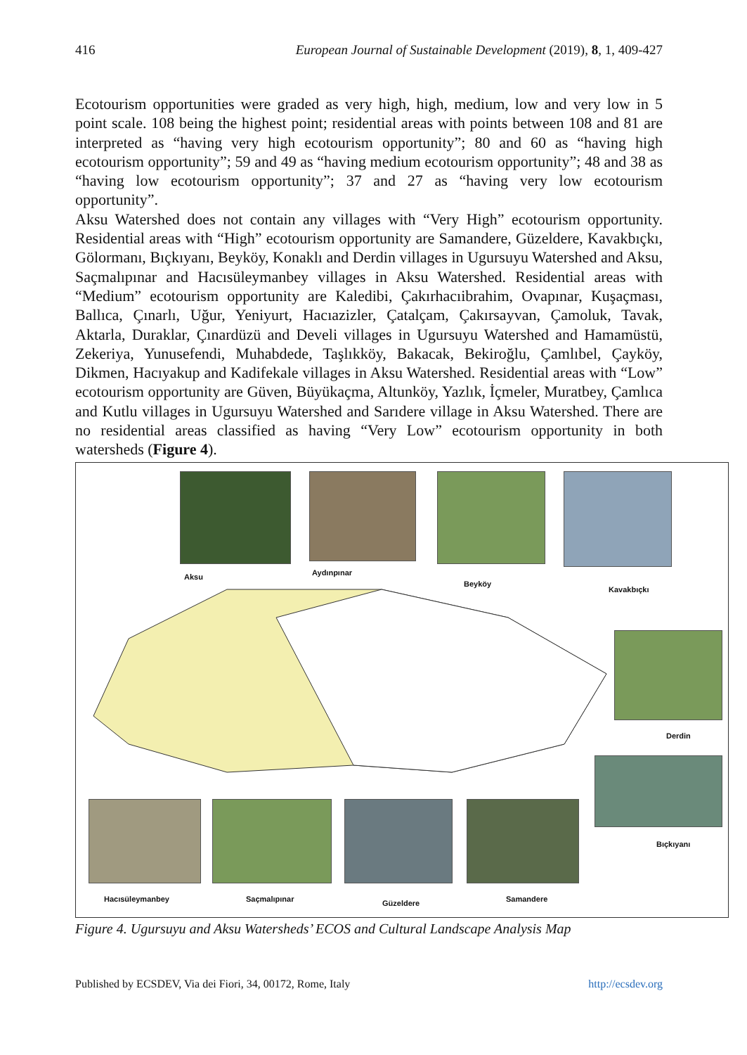416 European Journal of Sustainable Development (2019), 8, 1, 409-427
Ecotourism opportunities were graded as very high, high, medium, low and very low in 5 point scale. 108 being the highest point; residential areas with points between 108 and 81 are interpreted as “having very high ecotourism opportunity”; 80 and 60 as “having high ecotourism opportunity”; 59 and 49 as “having medium ecotourism opportunity”; 48 and 38 as “having low ecotourism opportunity”; 37 and 27 as “having very low ecotourism opportunity”.
Aksu Watershed does not contain any villages with “Very High” ecotourism opportunity. Residential areas with “High” ecotourism opportunity are Samandere, Güzeldere, Kavakbıçkı, Gölormanı, Bıçkıyanı, Beyköy, Konaklı and Derdin villages in Ugursuyu Watershed and Aksu, Saçmalıpınar and Hacısüleymanbey villages in Aksu Watershed. Residential areas with “Medium” ecotourism opportunity are Kaledibi, Çakırhacıibrahim, Ovapınar, Kuşaçması, Ballıca, Çınarlı, Uğur, Yeniyurt, Hacıazizler, Çatalçam, Çakırsayvan, Çamoluk, Tavak, Aktarla, Duraklar, Çınardüzü and Develi villages in Ugursuyu Watershed and Hamamüstü, Zekeriya, Yunusefendi, Muhabdede, Taşlıkköy, Bakacak, Bekiroğlu, Çamlıbel, Çayköy, Dikmen, Hacıyakup and Kadifekale villages in Aksu Watershed. Residential areas with “Low” ecotourism opportunity are Güven, Büyükaçma, Altunköy, Yazlık, İçmeler, Muratbey, Çamlıca and Kutlu villages in Ugursuyu Watershed and Sarıdere village in Aksu Watershed. There are no residential areas classified as having “Very Low” ecotourism opportunity in both watersheds (Figure 4).
Aksu Aydınpınar
Beyköy
Kavakbıçkı
Derdin
Bıçkıyanı
Hacısüleymanbey Saçmalıpınar Güzeldere Samandere
Figure 4. Ugursuyu and Aksu Watersheds’ ECOS and Cultural Landscape Analysis Map
Published by ECSDEV, Via dei Fiori, 34, 00172, Rome, Italy http://ecsdev.org